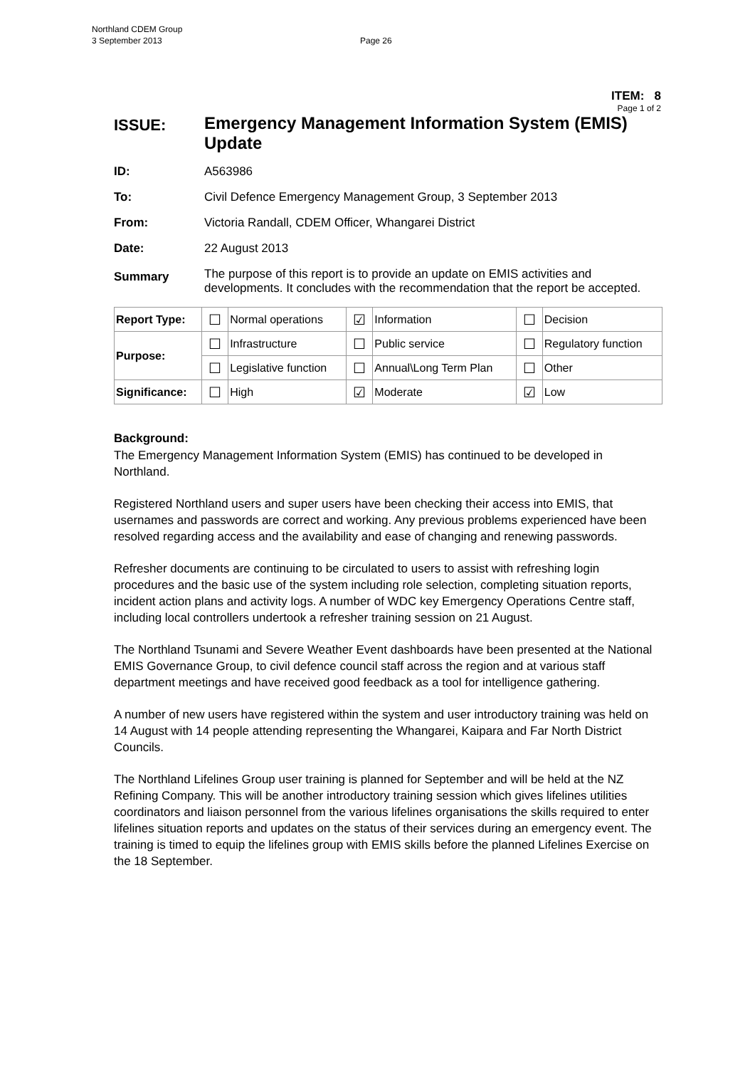Northland CDEM Group
3 September 2013
Page 26
ITEM: 8
Page 1 of 2
ISSUE:
Emergency Management Information System (EMIS) Update
ID: A563986
To: Civil Defence Emergency Management Group, 3 September 2013
From: Victoria Randall, CDEM Officer, Whangarei District
Date: 22 August 2013
Summary
The purpose of this report is to provide an update on EMIS activities and developments. It concludes with the recommendation that the report be accepted.
| Report Type: | ☐ | Normal operations | ☑ | Information | ☐ | Decision |
| Purpose: | ☐ | Infrastructure | ☐ | Public service | ☐ | Regulatory function |
| | ☐ | Legislative function | ☐ | Annual\Long Term Plan | ☐ | Other |
| Significance: | ☐ | High | ☑ | Moderate | ☑ | Low |
Background:
The Emergency Management Information System (EMIS) has continued to be developed in Northland.
Registered Northland users and super users have been checking their access into EMIS, that usernames and passwords are correct and working. Any previous problems experienced have been resolved regarding access and the availability and ease of changing and renewing passwords.
Refresher documents are continuing to be circulated to users to assist with refreshing login procedures and the basic use of the system including role selection, completing situation reports, incident action plans and activity logs. A number of WDC key Emergency Operations Centre staff, including local controllers undertook a refresher training session on 21 August.
The Northland Tsunami and Severe Weather Event dashboards have been presented at the National EMIS Governance Group, to civil defence council staff across the region and at various staff department meetings and have received good feedback as a tool for intelligence gathering.
A number of new users have registered within the system and user introductory training was held on 14 August with 14 people attending representing the Whangarei, Kaipara and Far North District Councils.
The Northland Lifelines Group user training is planned for September and will be held at the NZ Refining Company. This will be another introductory training session which gives lifelines utilities coordinators and liaison personnel from the various lifelines organisations the skills required to enter lifelines situation reports and updates on the status of their services during an emergency event. The training is timed to equip the lifelines group with EMIS skills before the planned Lifelines Exercise on the 18 September.